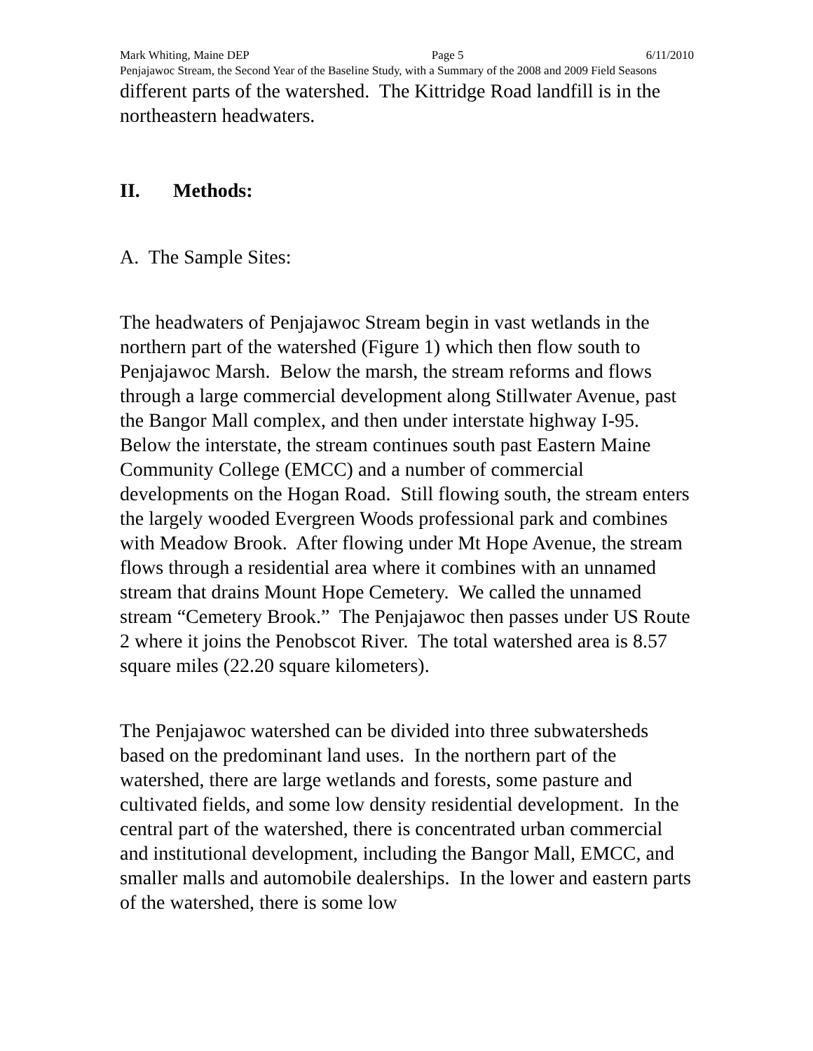Mark Whiting, Maine DEP Page 5 6/11/2010
Penjajawoc Stream, the Second Year of the Baseline Study, with a Summary of the 2008 and 2009 Field Seasons
different parts of the watershed. The Kittridge Road landfill is in the northeastern headwaters.
II. Methods:
A. The Sample Sites:
The headwaters of Penjajawoc Stream begin in vast wetlands in the northern part of the watershed (Figure 1) which then flow south to Penjajawoc Marsh. Below the marsh, the stream reforms and flows through a large commercial development along Stillwater Avenue, past the Bangor Mall complex, and then under interstate highway I-95. Below the interstate, the stream continues south past Eastern Maine Community College (EMCC) and a number of commercial developments on the Hogan Road. Still flowing south, the stream enters the largely wooded Evergreen Woods professional park and combines with Meadow Brook. After flowing under Mt Hope Avenue, the stream flows through a residential area where it combines with an unnamed stream that drains Mount Hope Cemetery. We called the unnamed stream “Cemetery Brook.” The Penjajawoc then passes under US Route 2 where it joins the Penobscot River. The total watershed area is 8.57 square miles (22.20 square kilometers).
The Penjajawoc watershed can be divided into three subwatersheds based on the predominant land uses. In the northern part of the watershed, there are large wetlands and forests, some pasture and cultivated fields, and some low density residential development. In the central part of the watershed, there is concentrated urban commercial and institutional development, including the Bangor Mall, EMCC, and smaller malls and automobile dealerships. In the lower and eastern parts of the watershed, there is some low